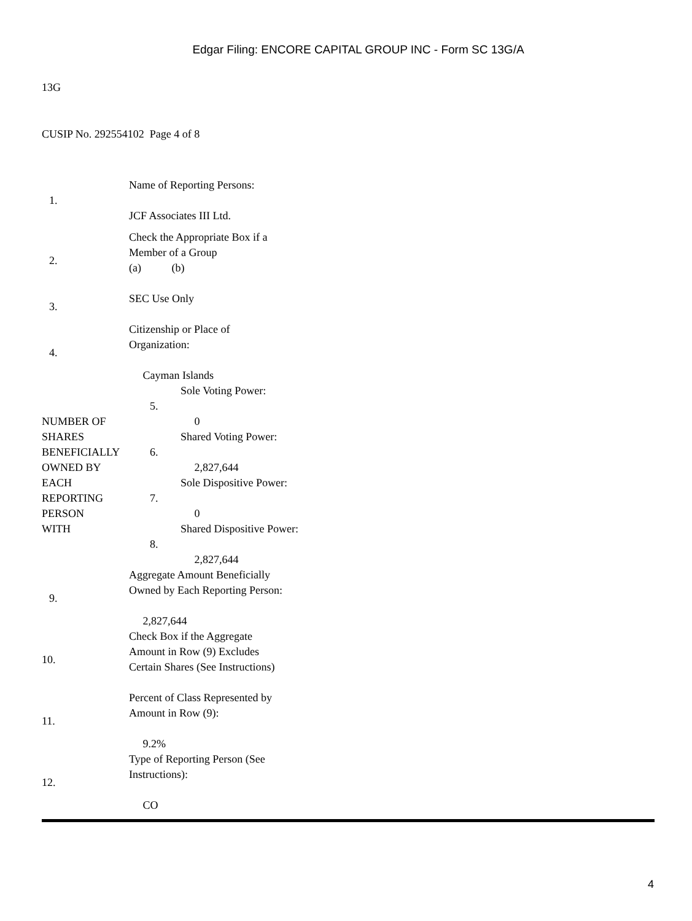Edgar Filing: ENCORE CAPITAL GROUP INC - Form SC 13G/A
13G
CUSIP No. 292554102 Page 4 of 8
| 1. | Name of Reporting Persons: JCF Associates III Ltd. | |
| 2. | Check the Appropriate Box if a Member of a Group (a) (b) | |
| 3. | SEC Use Only | |
| 4. | Citizenship or Place of Organization: Cayman Islands | |
| NUMBER OF SHARES BENEFICIALLY OWNED BY EACH REPORTING PERSON WITH | 5. | Sole Voting Power: 0 |
| | 6. | Shared Voting Power: 2,827,644 |
| | 7. | Sole Dispositive Power: 0 |
| | 8. | Shared Dispositive Power: 2,827,644 |
| 9. | Aggregate Amount Beneficially Owned by Each Reporting Person: 2,827,644 | |
| 10. | Check Box if the Aggregate Amount in Row (9) Excludes Certain Shares (See Instructions) | |
| 11. | Percent of Class Represented by Amount in Row (9): 9.2% | |
| 12. | Type of Reporting Person (See Instructions): CO | |
4